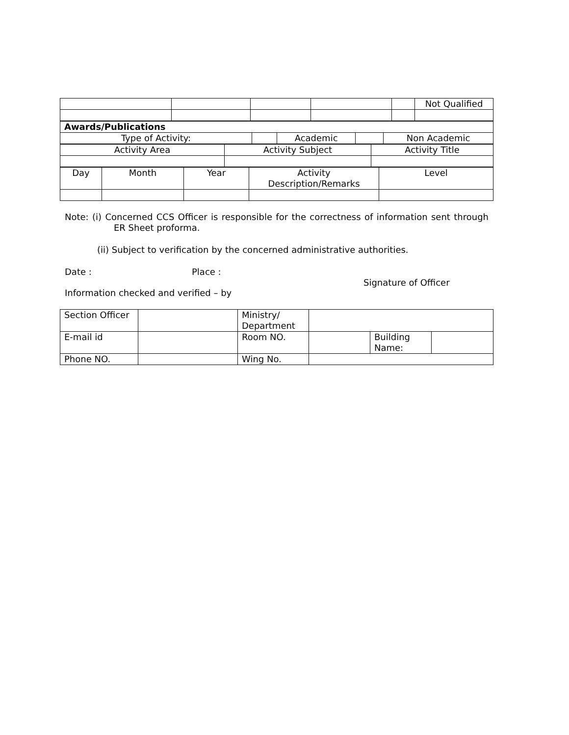| | | | | | Not Qualified |
| Awards/Publications | | | | |
| Type of Activity: | | Academic | | Non Academic |
| Activity Area | Activity Subject | Activity Title |
| Day | Month | Year | Activity Description/Remarks | Level |
Note: (i) Concerned CCS Officer is responsible for the correctness of information sent through ER Sheet proforma.
(ii) Subject to verification by the concerned administrative authorities.
Date : Place : Signature of Officer
Information checked and verified – by
| Section Officer | | Ministry/ Department | | | |
| E-mail id | | Room NO. | | Building Name: | |
| Phone NO. | | Wing No. | | | |